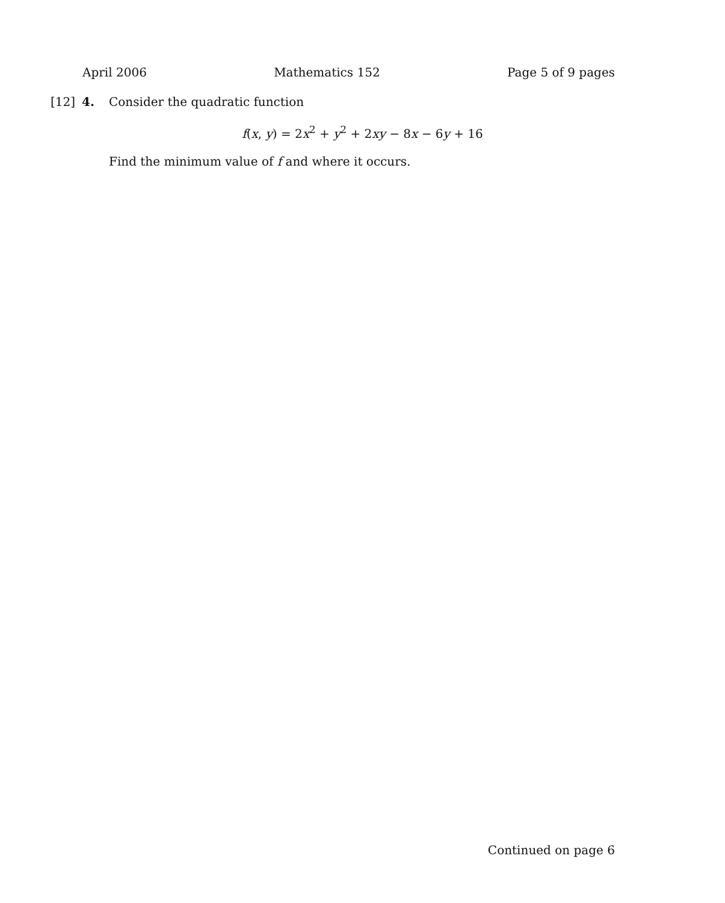April 2006 Mathematics 152 Page 5 of 9 pages
[12] 4. Consider the quadratic function
f(x, y) = 2x<sup>2</sup> + y<sup>2</sup> + 2xy − 8x − 6y + 16
Find the minimum value of f and where it occurs.
Continued on page 6